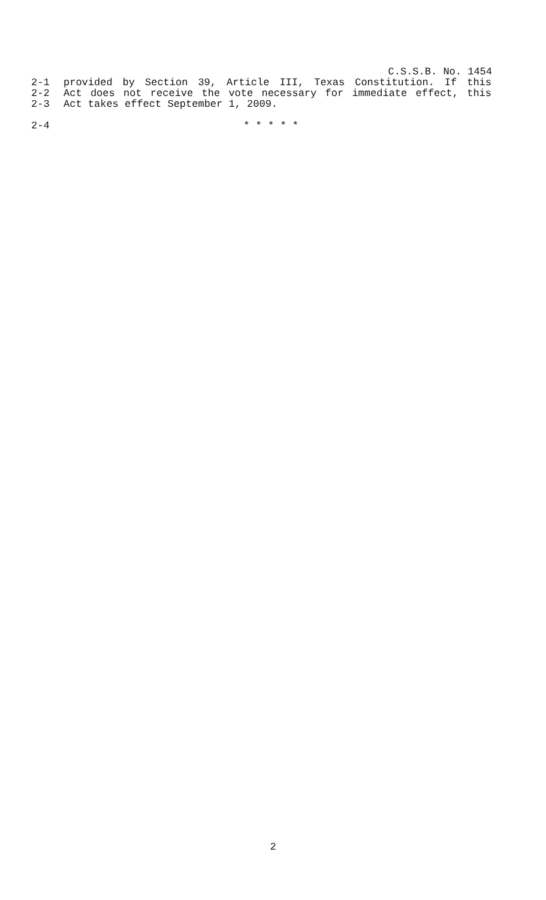C.S.S.B. No. 1454
2-1 provided by Section 39, Article III, Texas Constitution. If this
2-2 Act does not receive the vote necessary for immediate effect, this
2-3 Act takes effect September 1, 2009.
2-4 * * * * *
2